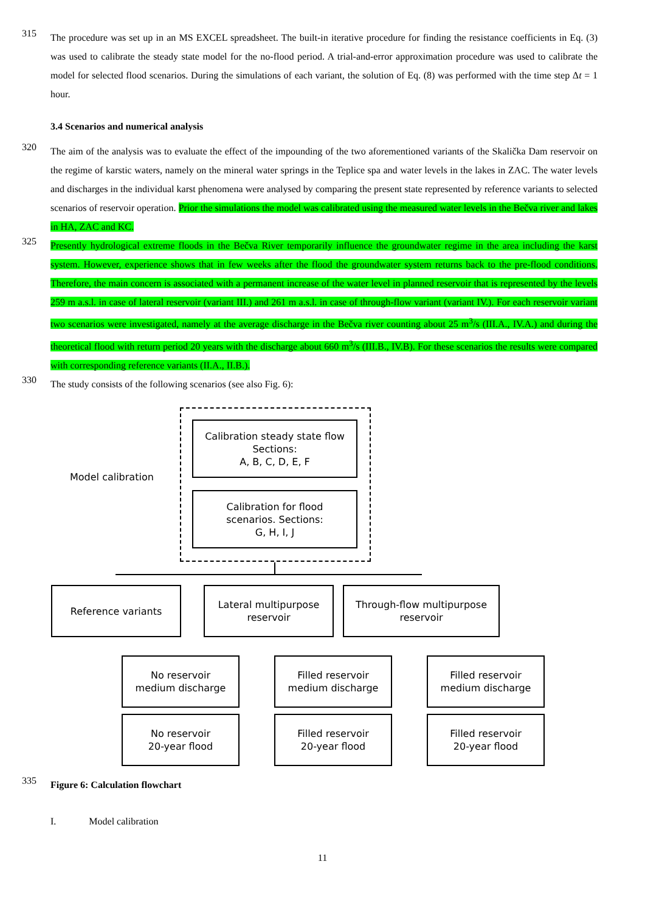315
The procedure was set up in an MS EXCEL spreadsheet. The built-in iterative procedure for finding the resistance coefficients in Eq. (3) was used to calibrate the steady state model for the no-flood period. A trial-and-error approximation procedure was used to calibrate the model for selected flood scenarios. During the simulations of each variant, the solution of Eq. (8) was performed with the time step Δt = 1 hour.
3.4 Scenarios and numerical analysis
320
The aim of the analysis was to evaluate the effect of the impounding of the two aforementioned variants of the Skalička Dam reservoir on the regime of karstic waters, namely on the mineral water springs in the Teplice spa and water levels in the lakes in ZAC. The water levels and discharges in the individual karst phenomena were analysed by comparing the present state represented by reference variants to selected scenarios of reservoir operation. Prior the simulations the model was calibrated using the measured water levels in the Bečva river and lakes in HA, ZAC and KC.
325
Presently hydrological extreme floods in the Bečva River temporarily influence the groundwater regime in the area including the karst system. However, experience shows that in few weeks after the flood the groundwater system returns back to the pre-flood conditions. Therefore, the main concern is associated with a permanent increase of the water level in planned reservoir that is represented by the levels 259 m a.s.l. in case of lateral reservoir (variant III.) and 261 m a.s.l. in case of through-flow variant (variant IV.). For each reservoir variant two scenarios were investigated, namely at the average discharge in the Bečva river counting about 25 m<sup>3</sup>/s (III.A., IV.A.) and during the theoretical flood with return period 20 years with the discharge about 660 m<sup>3</sup>/s (III.B., IV.B). For these scenarios the results were compared with corresponding reference variants (II.A., II.B.).
330
The study consists of the following scenarios (see also Fig. 6):
Model calibration
Calibration steady state flow
Sections:
A, B, C, D, E, F
Calibration for flood
scenarios. Sections:
G, H, I, J
Reference variants
Lateral multipurpose
reservoir
Through-flow multipurpose
reservoir
No reservoir
medium discharge
No reservoir
20-year flood
Filled reservoir
medium discharge
Filled reservoir
20-year flood
Filled reservoir
medium discharge
Filled reservoir
20-year flood
335
Figure 6: Calculation flowchart
I. Model calibration
11